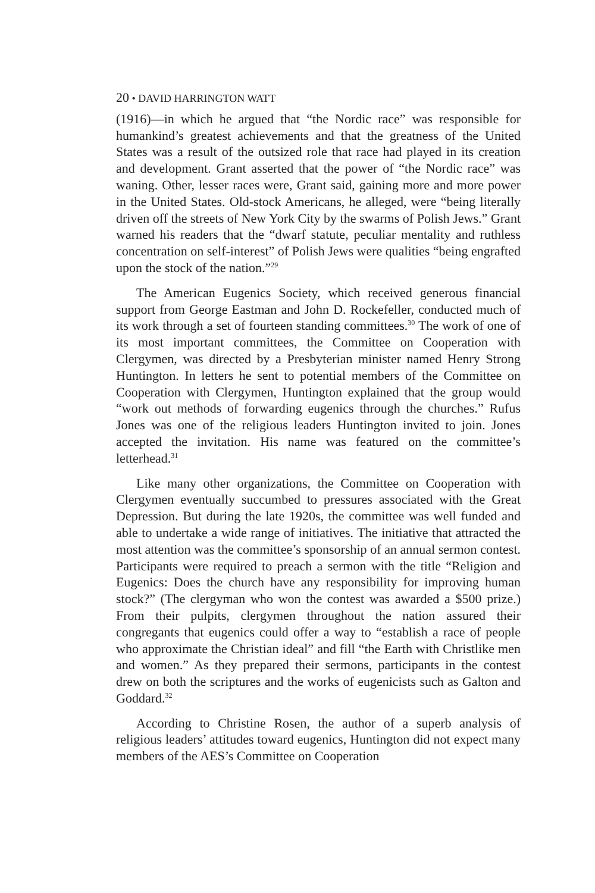20 • DAVID HARRINGTON WATT
(1916)—in which he argued that “the Nordic race” was responsible for humankind’s greatest achievements and that the greatness of the United States was a result of the outsized role that race had played in its creation and development. Grant asserted that the power of “the Nordic race” was waning. Other, lesser races were, Grant said, gaining more and more power in the United States. Old-stock Americans, he alleged, were “being literally driven off the streets of New York City by the swarms of Polish Jews.” Grant warned his readers that the “dwarf statute, peculiar mentality and ruthless concentration on self-interest” of Polish Jews were qualities “being engrafted upon the stock of the nation.”<sup>29</sup>
The American Eugenics Society, which received generous financial support from George Eastman and John D. Rockefeller, conducted much of its work through a set of fourteen standing committees.<sup>30</sup> The work of one of its most important committees, the Committee on Cooperation with Clergymen, was directed by a Presbyterian minister named Henry Strong Huntington. In letters he sent to potential members of the Committee on Cooperation with Clergymen, Huntington explained that the group would “work out methods of forwarding eugenics through the churches.” Rufus Jones was one of the religious leaders Huntington invited to join. Jones accepted the invitation. His name was featured on the committee’s letterhead.<sup>31</sup>
Like many other organizations, the Committee on Cooperation with Clergymen eventually succumbed to pressures associated with the Great Depression. But during the late 1920s, the committee was well funded and able to undertake a wide range of initiatives. The initiative that attracted the most attention was the committee’s sponsorship of an annual sermon contest. Participants were required to preach a sermon with the title “Religion and Eugenics: Does the church have any responsibility for improving human stock?” (The clergyman who won the contest was awarded a $500 prize.) From their pulpits, clergymen throughout the nation assured their congregants that eugenics could offer a way to “establish a race of people who approximate the Christian ideal” and fill “the Earth with Christlike men and women.” As they prepared their sermons, participants in the contest drew on both the scriptures and the works of eugenicists such as Galton and Goddard.<sup>32</sup>
According to Christine Rosen, the author of a superb analysis of religious leaders’ attitudes toward eugenics, Huntington did not expect many members of the AES’s Committee on Cooperation